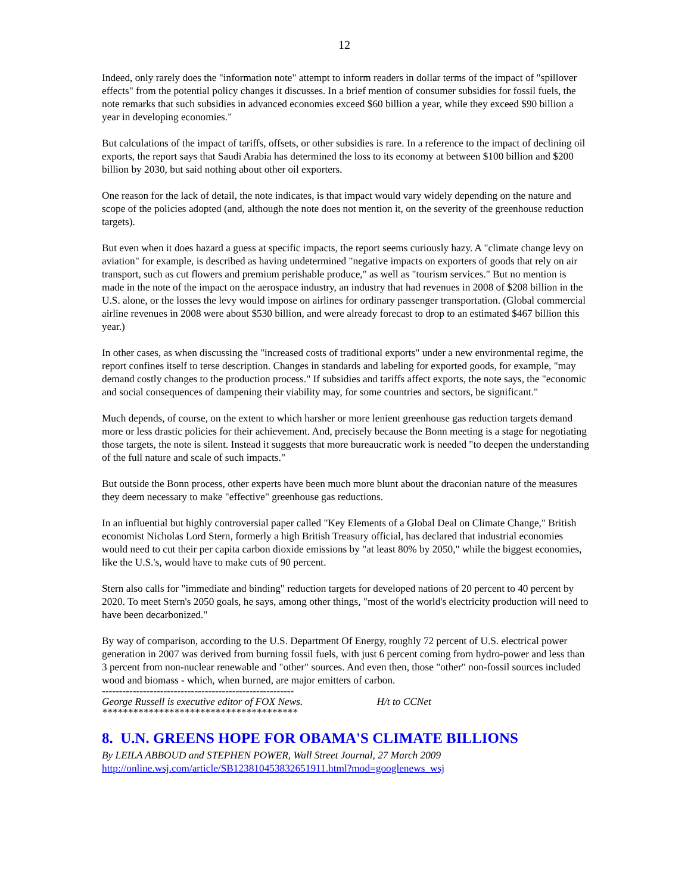12
Indeed, only rarely does the "information note" attempt to inform readers in dollar terms of the impact of "spillover effects" from the potential policy changes it discusses. In a brief mention of consumer subsidies for fossil fuels, the note remarks that such subsidies in advanced economies exceed $60 billion a year, while they exceed $90 billion a year in developing economies."
But calculations of the impact of tariffs, offsets, or other subsidies is rare. In a reference to the impact of declining oil exports, the report says that Saudi Arabia has determined the loss to its economy at between $100 billion and $200 billion by 2030, but said nothing about other oil exporters.
One reason for the lack of detail, the note indicates, is that impact would vary widely depending on the nature and scope of the policies adopted (and, although the note does not mention it, on the severity of the greenhouse reduction targets).
But even when it does hazard a guess at specific impacts, the report seems curiously hazy. A "climate change levy on aviation" for example, is described as having undetermined "negative impacts on exporters of goods that rely on air transport, such as cut flowers and premium perishable produce," as well as "tourism services." But no mention is made in the note of the impact on the aerospace industry, an industry that had revenues in 2008 of $208 billion in the U.S. alone, or the losses the levy would impose on airlines for ordinary passenger transportation. (Global commercial airline revenues in 2008 were about $530 billion, and were already forecast to drop to an estimated $467 billion this year.)
In other cases, as when discussing the "increased costs of traditional exports" under a new environmental regime, the report confines itself to terse description. Changes in standards and labeling for exported goods, for example, "may demand costly changes to the production process." If subsidies and tariffs affect exports, the note says, the "economic and social consequences of dampening their viability may, for some countries and sectors, be significant."
Much depends, of course, on the extent to which harsher or more lenient greenhouse gas reduction targets demand more or less drastic policies for their achievement. And, precisely because the Bonn meeting is a stage for negotiating those targets, the note is silent. Instead it suggests that more bureaucratic work is needed "to deepen the understanding of the full nature and scale of such impacts."
But outside the Bonn process, other experts have been much more blunt about the draconian nature of the measures they deem necessary to make "effective" greenhouse gas reductions.
In an influential but highly controversial paper called "Key Elements of a Global Deal on Climate Change," British economist Nicholas Lord Stern, formerly a high British Treasury official, has declared that industrial economies would need to cut their per capita carbon dioxide emissions by "at least 80% by 2050," while the biggest economies, like the U.S.'s, would have to make cuts of 90 percent.
Stern also calls for "immediate and binding" reduction targets for developed nations of 20 percent to 40 percent by 2020. To meet Stern's 2050 goals, he says, among other things, "most of the world's electricity production will need to have been decarbonized."
By way of comparison, according to the U.S. Department Of Energy, roughly 72 percent of U.S. electrical power generation in 2007 was derived from burning fossil fuels, with just 6 percent coming from hydro-power and less than 3 percent from non-nuclear renewable and "other" sources. And even then, those "other" non-fossil sources included wood and biomass - which, when burned, are major emitters of carbon.
--------------------------------------------------------
George Russell is executive editor of FOX News. H/t to CCNet
**************************************
8. U.N. GREENS HOPE FOR OBAMA'S CLIMATE BILLIONS
By LEILA ABBOUD and STEPHEN POWER, Wall Street Journal, 27 March 2009
http://online.wsj.com/article/SB123810453832651911.html?mod=googlenews_wsj